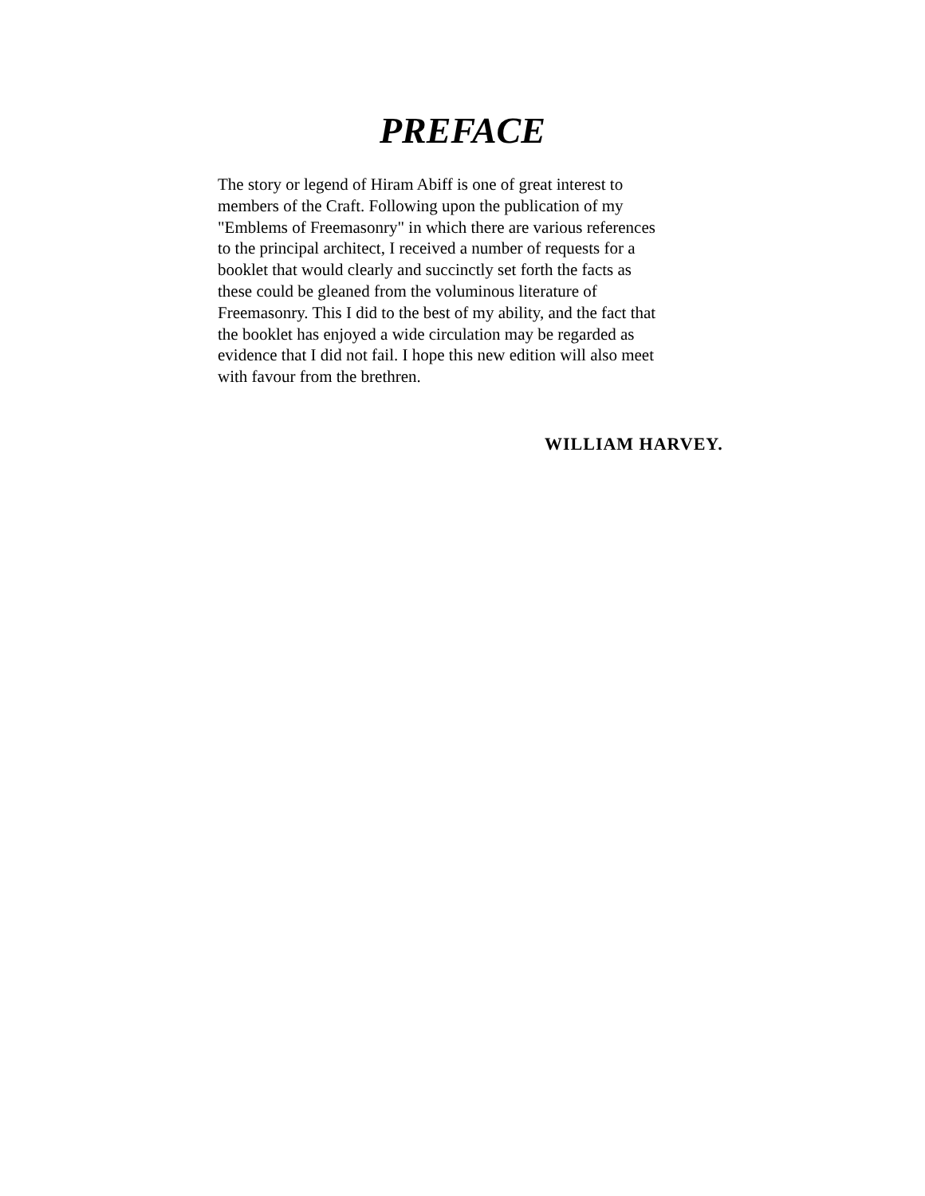PREFACE
The story or legend of Hiram Abiff is one of great interest to
members of the Craft. Following upon the publication of my
"Emblems of Freemasonry" in which there are various references
to the principal architect, I received a number of requests for a
booklet that would clearly and succinctly set forth the facts as
these could be gleaned from the voluminous literature of
Freemasonry. This I did to the best of my ability, and the fact that
the booklet has enjoyed a wide circulation may be regarded as
evidence that I did not fail. I hope this new edition will also meet
with favour from the brethren.
WILLIAM HARVEY.